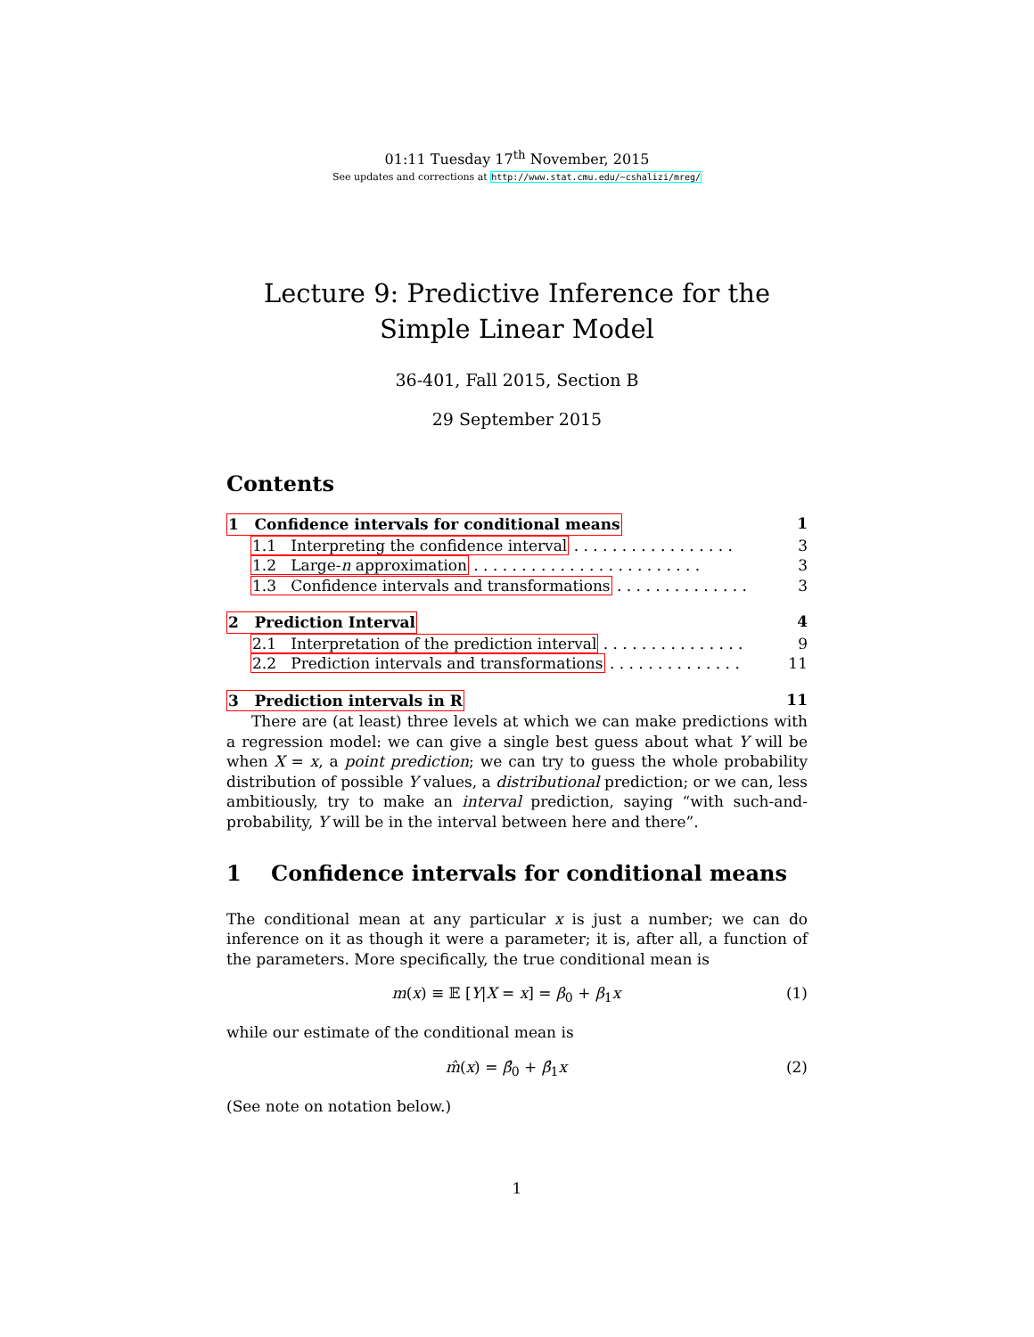01:11 Tuesday 17<sup>th</sup> November, 2015
See updates and corrections at http://www.stat.cmu.edu/~cshalizi/mreg/
Lecture 9: Predictive Inference for the Simple Linear Model
36-401, Fall 2015, Section B
29 September 2015
Contents
1 Confidence intervals for conditional means 1
1.1 Interpreting the confidence interval . . . . . . . . . . . . . . . . . 3
1.2 Large-n approximation . . . . . . . . . . . . . . . . . . . . . . . . 3
1.3 Confidence intervals and transformations . . . . . . . . . . . . . . 3
2 Prediction Interval 4
2.1 Interpretation of the prediction interval . . . . . . . . . . . . . . . 9
2.2 Prediction intervals and transformations . . . . . . . . . . . . . . 11
3 Prediction intervals in R 11
There are (at least) three levels at which we can make predictions with a regression model: we can give a single best guess about what Y will be when X = x, a point prediction; we can try to guess the whole probability distribution of possible Y values, a distributional prediction; or we can, less ambitiously, try to make an interval prediction, saying “with such-and-probability, Y will be in the interval between here and there”.
1 Confidence intervals for conditional means
The conditional mean at any particular x is just a number; we can do inference on it as though it were a parameter; it is, after all, a function of the parameters. More specifically, the true conditional mean is
m(x) ≡ 𝔼 [Y|X = x] = β<sub>0</sub> + β<sub>1</sub>x (1)
while our estimate of the conditional mean is
m̂(x) = β̂<sub>0</sub> + β̂<sub>1</sub>x (2)
(See note on notation below.)
1